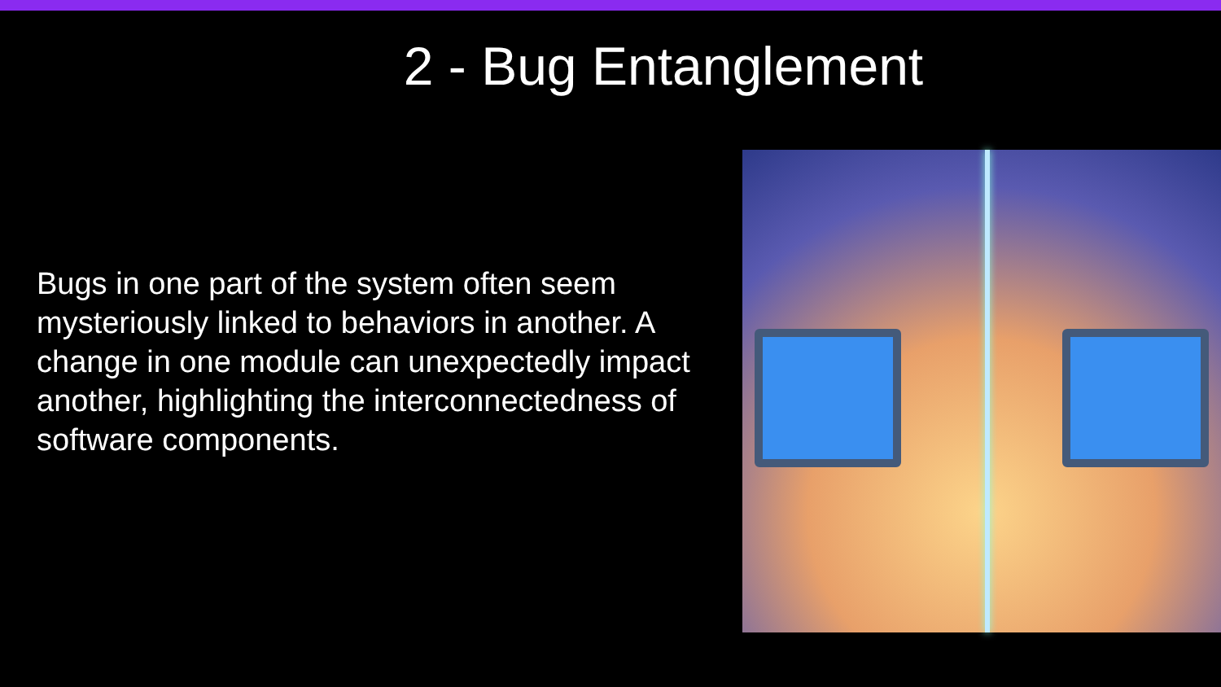2 - Bug Entanglement
Bugs in one part of the system often seem mysteriously linked to behaviors in another. A change in one module can unexpectedly impact another, highlighting the interconnectedness of software components.